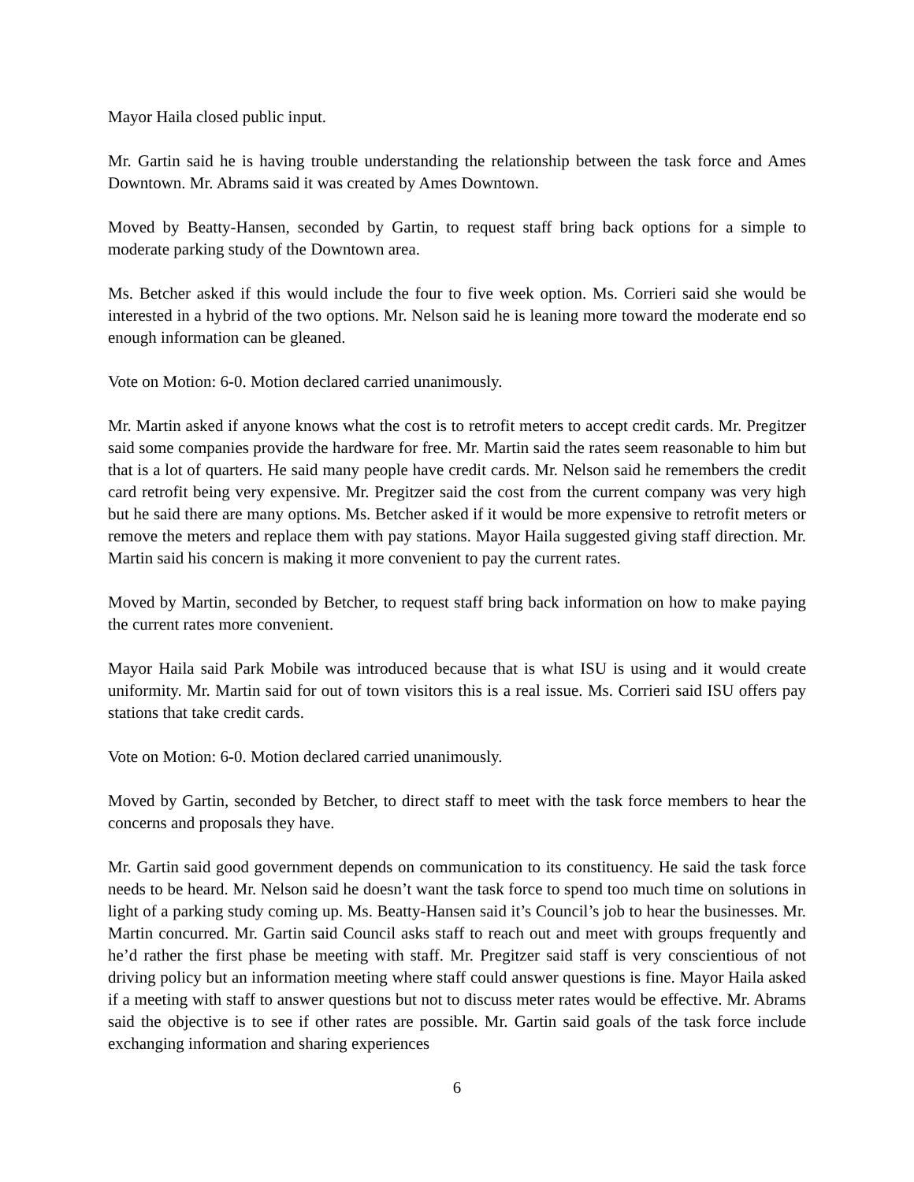Mayor Haila closed public input.
Mr. Gartin said he is having trouble understanding the relationship between the task force and Ames Downtown. Mr. Abrams said it was created by Ames Downtown.
Moved by Beatty-Hansen, seconded by Gartin, to request staff bring back options for a simple to moderate parking study of the Downtown area.
Ms. Betcher asked if this would include the four to five week option. Ms. Corrieri said she would be interested in a hybrid of the two options. Mr. Nelson said he is leaning more toward the moderate end so enough information can be gleaned.
Vote on Motion: 6-0. Motion declared carried unanimously.
Mr. Martin asked if anyone knows what the cost is to retrofit meters to accept credit cards. Mr. Pregitzer said some companies provide the hardware for free. Mr. Martin said the rates seem reasonable to him but that is a lot of quarters. He said many people have credit cards. Mr. Nelson said he remembers the credit card retrofit being very expensive. Mr. Pregitzer said the cost from the current company was very high but he said there are many options. Ms. Betcher asked if it would be more expensive to retrofit meters or remove the meters and replace them with pay stations. Mayor Haila suggested giving staff direction. Mr. Martin said his concern is making it more convenient to pay the current rates.
Moved by Martin, seconded by Betcher, to request staff bring back information on how to make paying the current rates more convenient.
Mayor Haila said Park Mobile was introduced because that is what ISU is using and it would create uniformity. Mr. Martin said for out of town visitors this is a real issue. Ms. Corrieri said ISU offers pay stations that take credit cards.
Vote on Motion: 6-0. Motion declared carried unanimously.
Moved by Gartin, seconded by Betcher, to direct staff to meet with the task force members to hear the concerns and proposals they have.
Mr. Gartin said good government depends on communication to its constituency. He said the task force needs to be heard. Mr. Nelson said he doesn’t want the task force to spend too much time on solutions in light of a parking study coming up. Ms. Beatty-Hansen said it’s Council’s job to hear the businesses. Mr. Martin concurred. Mr. Gartin said Council asks staff to reach out and meet with groups frequently and he’d rather the first phase be meeting with staff. Mr. Pregitzer said staff is very conscientious of not driving policy but an information meeting where staff could answer questions is fine. Mayor Haila asked if a meeting with staff to answer questions but not to discuss meter rates would be effective. Mr. Abrams said the objective is to see if other rates are possible. Mr. Gartin said goals of the task force include exchanging information and sharing experiences
6